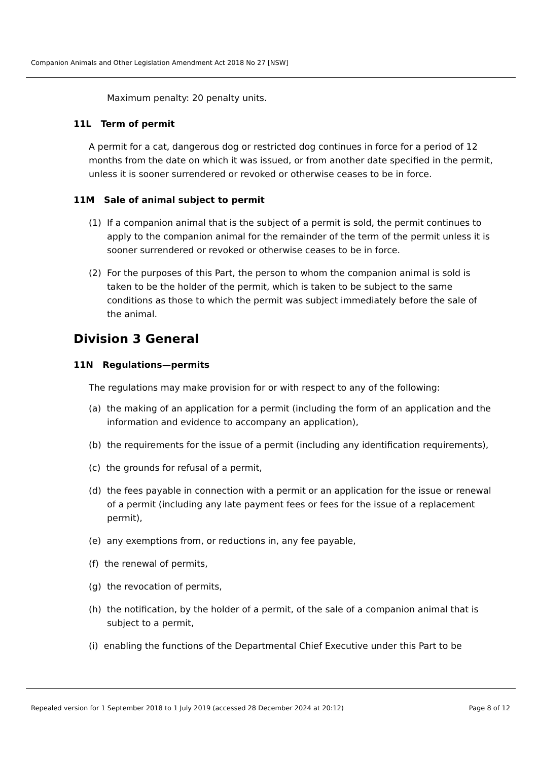Companion Animals and Other Legislation Amendment Act 2018 No 27 [NSW]
Maximum penalty: 20 penalty units.
11L Term of permit
A permit for a cat, dangerous dog or restricted dog continues in force for a period of 12 months from the date on which it was issued, or from another date specified in the permit, unless it is sooner surrendered or revoked or otherwise ceases to be in force.
11M Sale of animal subject to permit
(1) If a companion animal that is the subject of a permit is sold, the permit continues to apply to the companion animal for the remainder of the term of the permit unless it is sooner surrendered or revoked or otherwise ceases to be in force.
(2) For the purposes of this Part, the person to whom the companion animal is sold is taken to be the holder of the permit, which is taken to be subject to the same conditions as those to which the permit was subject immediately before the sale of the animal.
Division 3 General
11N Regulations—permits
The regulations may make provision for or with respect to any of the following:
(a) the making of an application for a permit (including the form of an application and the information and evidence to accompany an application),
(b) the requirements for the issue of a permit (including any identification requirements),
(c) the grounds for refusal of a permit,
(d) the fees payable in connection with a permit or an application for the issue or renewal of a permit (including any late payment fees or fees for the issue of a replacement permit),
(e) any exemptions from, or reductions in, any fee payable,
(f) the renewal of permits,
(g) the revocation of permits,
(h) the notification, by the holder of a permit, of the sale of a companion animal that is subject to a permit,
(i) enabling the functions of the Departmental Chief Executive under this Part to be
Repealed version for 1 September 2018 to 1 July 2019 (accessed 28 December 2024 at 20:12) Page 8 of 12